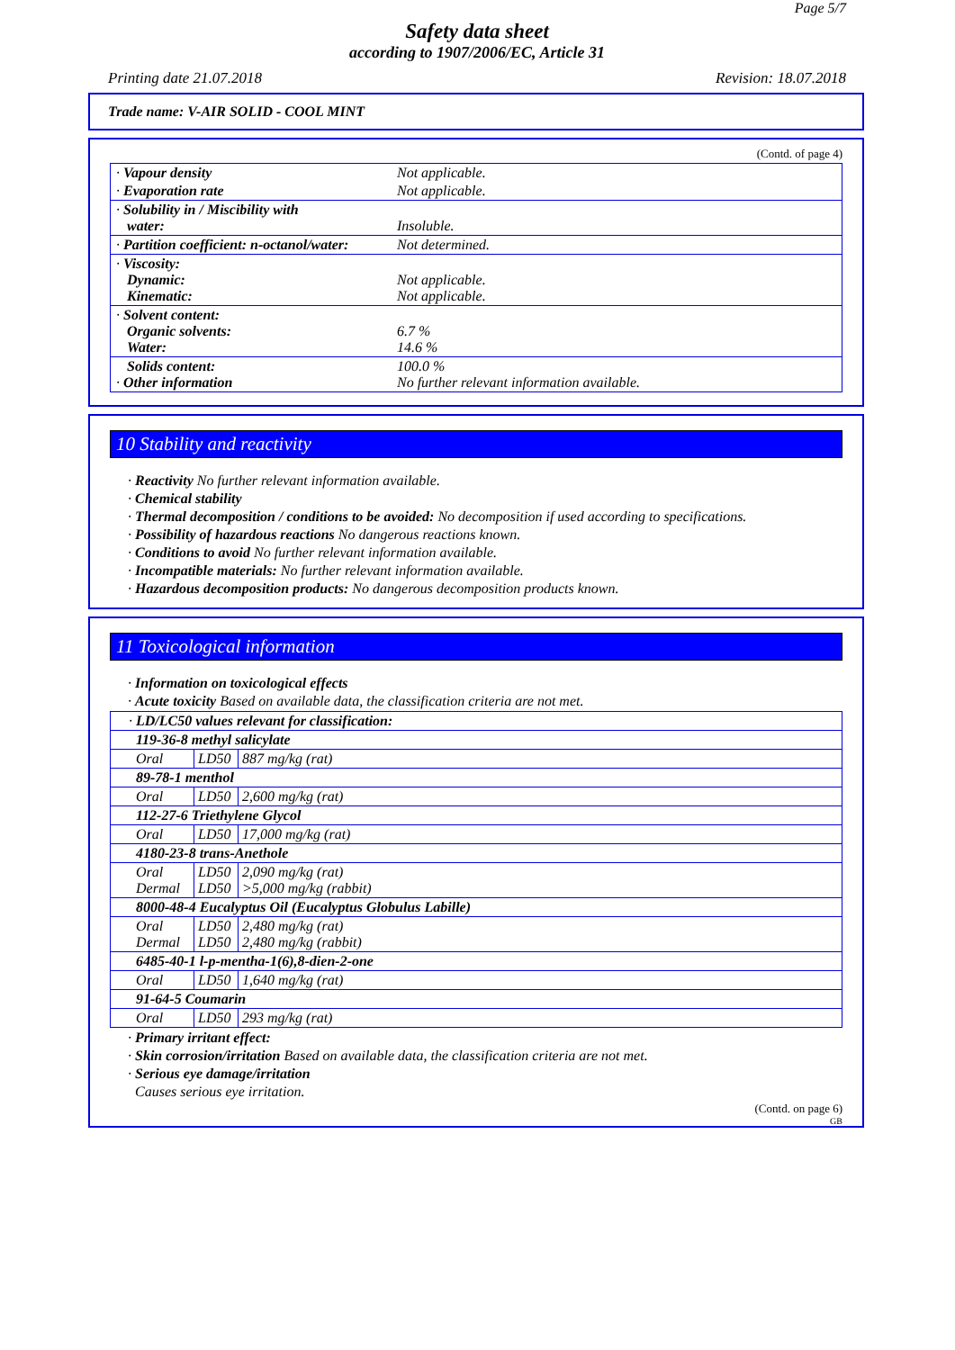Page 5/7
Safety data sheet
according to 1907/2006/EC, Article 31
Printing date 21.07.2018 Revision: 18.07.2018
Trade name: V-AIR SOLID - COOL MINT
(Contd. of page 4)
| · Vapour density | Not applicable. |
| · Evaporation rate | Not applicable. |
| · Solubility in / Miscibility with water: | Insoluble. |
| · Partition coefficient: n-octanol/water: | Not determined. |
| · Viscosity: Dynamic: Kinematic: | Not applicable. Not applicable. |
| · Solvent content: Organic solvents: Water: | 6.7 % 14.6 % |
| Solids content: · Other information | 100.0 % No further relevant information available. |
10 Stability and reactivity
· Reactivity No further relevant information available.
· Chemical stability
· Thermal decomposition / conditions to be avoided: No decomposition if used according to specifications.
· Possibility of hazardous reactions No dangerous reactions known.
· Conditions to avoid No further relevant information available.
· Incompatible materials: No further relevant information available.
· Hazardous decomposition products: No dangerous decomposition products known.
11 Toxicological information
· Information on toxicological effects
· Acute toxicity Based on available data, the classification criteria are not met.
| · LD/LC50 values relevant for classification: | | |
| 119-36-8 methyl salicylate | | |
| Oral | LD50 | 887 mg/kg (rat) |
| 89-78-1 menthol | | |
| Oral | LD50 | 2,600 mg/kg (rat) |
| 112-27-6 Triethylene Glycol | | |
| Oral | LD50 | 17,000 mg/kg (rat) |
| 4180-23-8 trans-Anethole | | |
| Oral Dermal | LD50 LD50 | 2,090 mg/kg (rat) >5,000 mg/kg (rabbit) |
| 8000-48-4 Eucalyptus Oil (Eucalyptus Globulus Labille) | | |
| Oral Dermal | LD50 LD50 | 2,480 mg/kg (rat) 2,480 mg/kg (rabbit) |
| 6485-40-1 l-p-mentha-1(6),8-dien-2-one | | |
| Oral | LD50 | 1,640 mg/kg (rat) |
| 91-64-5 Coumarin | | |
| Oral | LD50 | 293 mg/kg (rat) |
· Primary irritant effect:
· Skin corrosion/irritation Based on available data, the classification criteria are not met.
· Serious eye damage/irritation
Causes serious eye irritation.
(Contd. on page 6)
GB